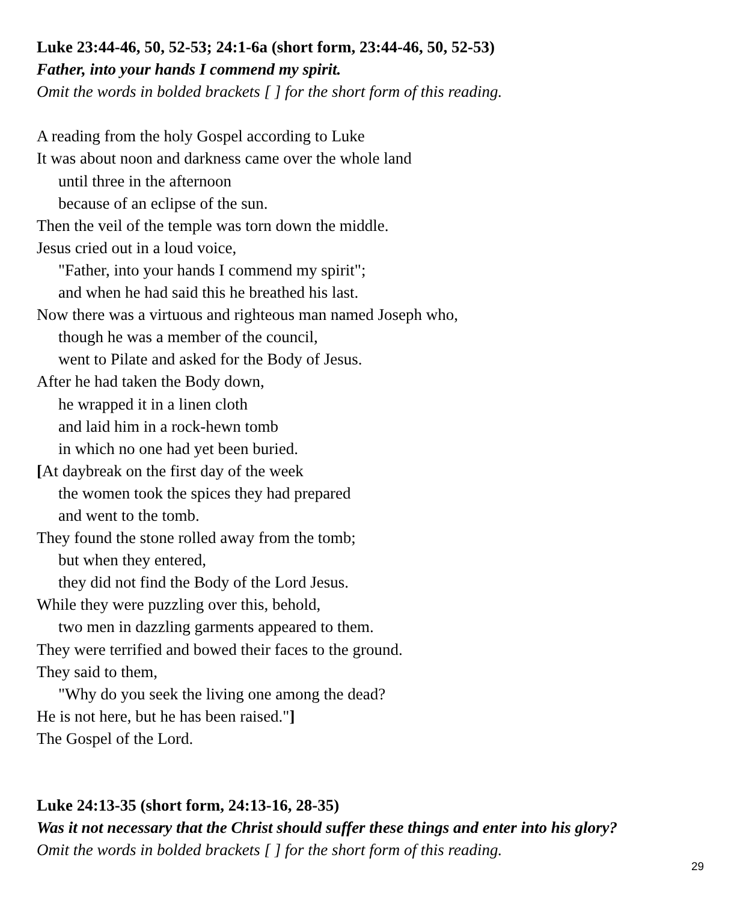Luke 23:44-46, 50, 52-53; 24:1-6a (short form, 23:44-46, 50, 52-53)
Father, into your hands I commend my spirit.
Omit the words in bolded brackets [ ] for the short form of this reading.
A reading from the holy Gospel according to Luke
It was about noon and darkness came over the whole land
until three in the afternoon
because of an eclipse of the sun.
Then the veil of the temple was torn down the middle.
Jesus cried out in a loud voice,
"Father, into your hands I commend my spirit";
and when he had said this he breathed his last.
Now there was a virtuous and righteous man named Joseph who,
though he was a member of the council,
went to Pilate and asked for the Body of Jesus.
After he had taken the Body down,
he wrapped it in a linen cloth
and laid him in a rock-hewn tomb
in which no one had yet been buried.
[At daybreak on the first day of the week
the women took the spices they had prepared
and went to the tomb.
They found the stone rolled away from the tomb;
but when they entered,
they did not find the Body of the Lord Jesus.
While they were puzzling over this, behold,
two men in dazzling garments appeared to them.
They were terrified and bowed their faces to the ground.
They said to them,
"Why do you seek the living one among the dead?
He is not here, but he has been raised."]
The Gospel of the Lord.
Luke 24:13-35 (short form, 24:13-16, 28-35)
Was it not necessary that the Christ should suffer these things and enter into his glory?
Omit the words in bolded brackets [ ] for the short form of this reading.
29